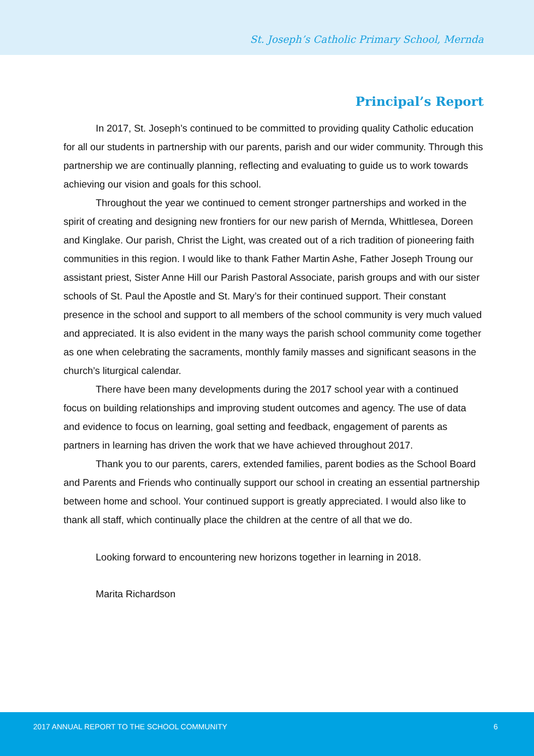St. Joseph’s Catholic Primary School, Mernda
Principal’s Report
In 2017, St. Joseph’s continued to be committed to providing quality Catholic education for all our students in partnership with our parents, parish and our wider community. Through this partnership we are continually planning, reflecting and evaluating to guide us to work towards achieving our vision and goals for this school.
Throughout the year we continued to cement stronger partnerships and worked in the spirit of creating and designing new frontiers for our new parish of Mernda, Whittlesea, Doreen and Kinglake. Our parish, Christ the Light, was created out of a rich tradition of pioneering faith communities in this region. I would like to thank Father Martin Ashe, Father Joseph Troung our assistant priest, Sister Anne Hill our Parish Pastoral Associate, parish groups and with our sister schools of St. Paul the Apostle and St. Mary’s for their continued support. Their constant presence in the school and support to all members of the school community is very much valued and appreciated. It is also evident in the many ways the parish school community come together as one when celebrating the sacraments, monthly family masses and significant seasons in the church’s liturgical calendar.
There have been many developments during the 2017 school year with a continued focus on building relationships and improving student outcomes and agency. The use of data and evidence to focus on learning, goal setting and feedback, engagement of parents as partners in learning has driven the work that we have achieved throughout 2017.
Thank you to our parents, carers, extended families, parent bodies as the School Board and Parents and Friends who continually support our school in creating an essential partnership between home and school. Your continued support is greatly appreciated. I would also like to thank all staff, which continually place the children at the centre of all that we do.
Looking forward to encountering new horizons together in learning in 2018.
Marita Richardson
2017 ANNUAL REPORT TO THE SCHOOL COMMUNITY 6